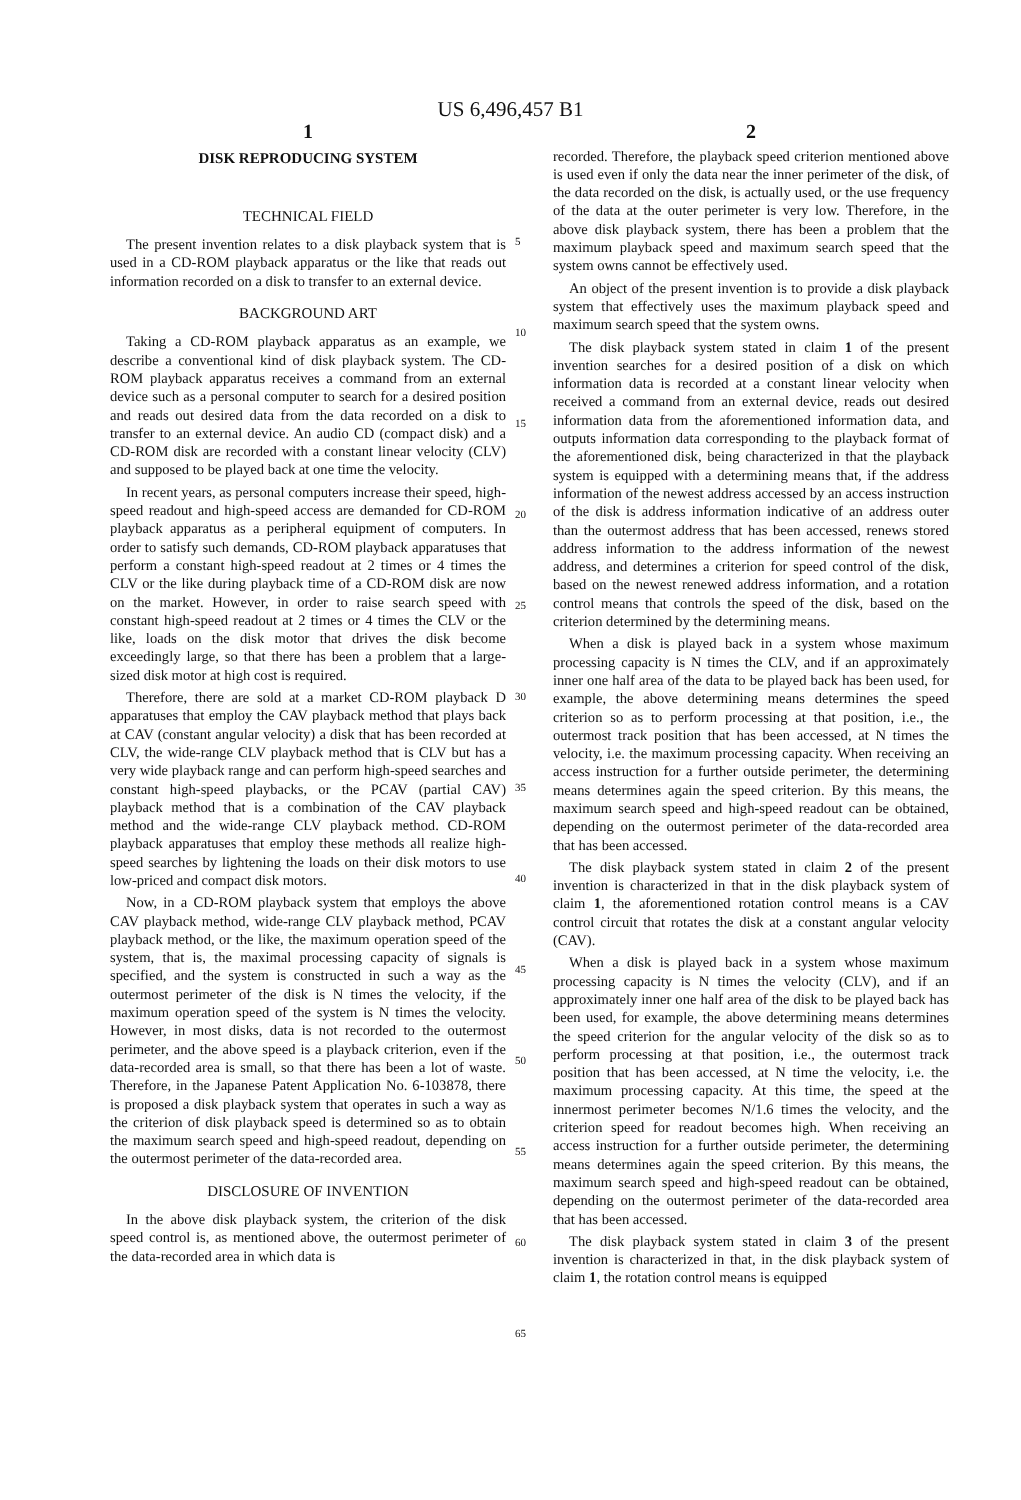US 6,496,457 B1
1
DISK REPRODUCING SYSTEM
TECHNICAL FIELD
The present invention relates to a disk playback system that is used in a CD-ROM playback apparatus or the like that reads out information recorded on a disk to transfer to an external device.
BACKGROUND ART
Taking a CD-ROM playback apparatus as an example, we describe a conventional kind of disk playback system. The CD-ROM playback apparatus receives a command from an external device such as a personal computer to search for a desired position and reads out desired data from the data recorded on a disk to transfer to an external device. An audio CD (compact disk) and a CD-ROM disk are recorded with a constant linear velocity (CLV) and supposed to be played back at one time the velocity.
In recent years, as personal computers increase their speed, high-speed readout and high-speed access are demanded for CD-ROM playback apparatus as a peripheral equipment of computers. In order to satisfy such demands, CD-ROM playback apparatuses that perform a constant high-speed readout at 2 times or 4 times the CLV or the like during playback time of a CD-ROM disk are now on the market. However, in order to raise search speed with constant high-speed readout at 2 times or 4 times the CLV or the like, loads on the disk motor that drives the disk become exceedingly large, so that there has been a problem that a large-sized disk motor at high cost is required.
Therefore, there are sold at a market CD-ROM playback D apparatuses that employ the CAV playback method that plays back at CAV (constant angular velocity) a disk that has been recorded at CLV, the wide-range CLV playback method that is CLV but has a very wide playback range and can perform high-speed searches and constant high-speed playbacks, or the PCAV (partial CAV) playback method that is a combination of the CAV playback method and the wide-range CLV playback method. CD-ROM playback apparatuses that employ these methods all realize high-speed searches by lightening the loads on their disk motors to use low-priced and compact disk motors.
Now, in a CD-ROM playback system that employs the above CAV playback method, wide-range CLV playback method, PCAV playback method, or the like, the maximum operation speed of the system, that is, the maximal processing capacity of signals is specified, and the system is constructed in such a way as the outermost perimeter of the disk is N times the velocity, if the maximum operation speed of the system is N times the velocity. However, in most disks, data is not recorded to the outermost perimeter, and the above speed is a playback criterion, even if the data-recorded area is small, so that there has been a lot of waste. Therefore, in the Japanese Patent Application No. 6-103878, there is proposed a disk playback system that operates in such a way as the criterion of disk playback speed is determined so as to obtain the maximum search speed and high-speed readout, depending on the outermost perimeter of the data-recorded area.
DISCLOSURE OF INVENTION
In the above disk playback system, the criterion of the disk speed control is, as mentioned above, the outermost perimeter of the data-recorded area in which data is
5
10
15
20
25
30
35
40
45
50
55
60
65
2
recorded. Therefore, the playback speed criterion mentioned above is used even if only the data near the inner perimeter of the disk, of the data recorded on the disk, is actually used, or the use frequency of the data at the outer perimeter is very low. Therefore, in the above disk playback system, there has been a problem that the maximum playback speed and maximum search speed that the system owns cannot be effectively used.
An object of the present invention is to provide a disk playback system that effectively uses the maximum playback speed and maximum search speed that the system owns.
The disk playback system stated in claim 1 of the present invention searches for a desired position of a disk on which information data is recorded at a constant linear velocity when received a command from an external device, reads out desired information data from the aforementioned information data, and outputs information data corresponding to the playback format of the aforementioned disk, being characterized in that the playback system is equipped with a determining means that, if the address information of the newest address accessed by an access instruction of the disk is address information indicative of an address outer than the outermost address that has been accessed, renews stored address information to the address information of the newest address, and determines a criterion for speed control of the disk, based on the newest renewed address information, and a rotation control means that controls the speed of the disk, based on the criterion determined by the determining means.
When a disk is played back in a system whose maximum processing capacity is N times the CLV, and if an approximately inner one half area of the data to be played back has been used, for example, the above determining means determines the speed criterion so as to perform processing at that position, i.e., the outermost track position that has been accessed, at N times the velocity, i.e. the maximum processing capacity. When receiving an access instruction for a further outside perimeter, the determining means determines again the speed criterion. By this means, the maximum search speed and high-speed readout can be obtained, depending on the outermost perimeter of the data-recorded area that has been accessed.
The disk playback system stated in claim 2 of the present invention is characterized in that in the disk playback system of claim 1, the aforementioned rotation control means is a CAV control circuit that rotates the disk at a constant angular velocity (CAV).
When a disk is played back in a system whose maximum processing capacity is N times the velocity (CLV), and if an approximately inner one half area of the disk to be played back has been used, for example, the above determining means determines the speed criterion for the angular velocity of the disk so as to perform processing at that position, i.e., the outermost track position that has been accessed, at N time the velocity, i.e. the maximum processing capacity. At this time, the speed at the innermost perimeter becomes N/1.6 times the velocity, and the criterion speed for readout becomes high. When receiving an access instruction for a further outside perimeter, the determining means determines again the speed criterion. By this means, the maximum search speed and high-speed readout can be obtained, depending on the outermost perimeter of the data-recorded area that has been accessed.
The disk playback system stated in claim 3 of the present invention is characterized in that, in the disk playback system of claim 1, the rotation control means is equipped